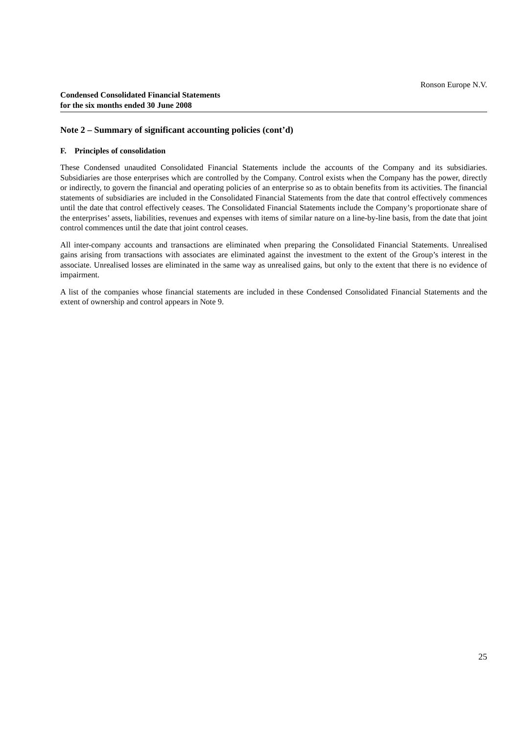Ronson Europe N.V.
Condensed Consolidated Financial Statements
for the six months ended 30 June 2008
Note 2 – Summary of significant accounting policies (cont’d)
F. Principles of consolidation
These Condensed unaudited Consolidated Financial Statements include the accounts of the Company and its subsidiaries. Subsidiaries are those enterprises which are controlled by the Company. Control exists when the Company has the power, directly or indirectly, to govern the financial and operating policies of an enterprise so as to obtain benefits from its activities. The financial statements of subsidiaries are included in the Consolidated Financial Statements from the date that control effectively commences until the date that control effectively ceases. The Consolidated Financial Statements include the Company’s proportionate share of the enterprises’ assets, liabilities, revenues and expenses with items of similar nature on a line-by-line basis, from the date that joint control commences until the date that joint control ceases.
All inter-company accounts and transactions are eliminated when preparing the Consolidated Financial Statements. Unrealised gains arising from transactions with associates are eliminated against the investment to the extent of the Group’s interest in the associate. Unrealised losses are eliminated in the same way as unrealised gains, but only to the extent that there is no evidence of impairment.
A list of the companies whose financial statements are included in these Condensed Consolidated Financial Statements and the extent of ownership and control appears in Note 9.
25